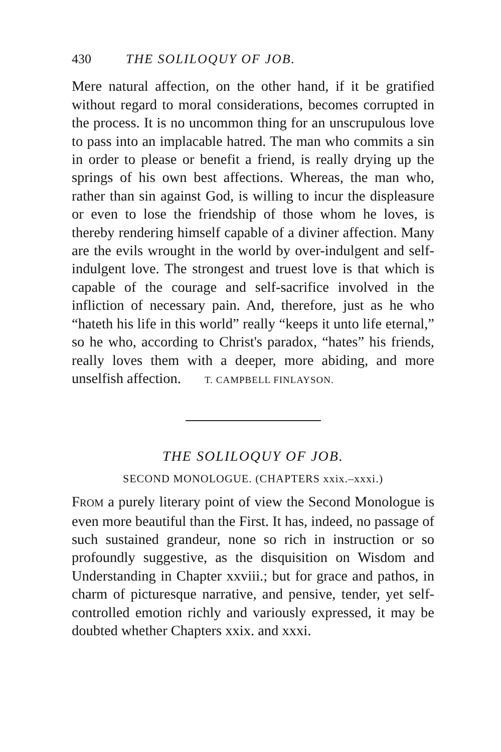430 THE SOLILOQUY OF JOB.
Mere natural affection, on the other hand, if it be gratified without regard to moral considerations, becomes corrupted in the process. It is no uncommon thing for an unscrupulous love to pass into an implacable hatred. The man who commits a sin in order to please or benefit a friend, is really drying up the springs of his own best affections. Whereas, the man who, rather than sin against God, is willing to incur the displeasure or even to lose the friendship of those whom he loves, is thereby rendering himself capable of a diviner affection. Many are the evils wrought in the world by over-indulgent and self-indulgent love. The strongest and truest love is that which is capable of the courage and self-sacrifice involved in the infliction of necessary pain. And, therefore, just as he who “hateth his life in this world” really “keeps it unto life eternal,” so he who, according to Christ's paradox, “hates” his friends, really loves them with a deeper, more abiding, and more unselfish affection. T. CAMPBELL FINLAYSON.
THE SOLILOQUY OF JOB.
SECOND MONOLOGUE. (CHAPTERS xxix.–xxxi.)
FROM a purely literary point of view the Second Monologue is even more beautiful than the First. It has, indeed, no passage of such sustained grandeur, none so rich in instruction or so profoundly suggestive, as the disquisition on Wisdom and Understanding in Chapter xxviii.; but for grace and pathos, in charm of picturesque narrative, and pensive, tender, yet self-controlled emotion richly and variously expressed, it may be doubted whether Chapters xxix. and xxxi.